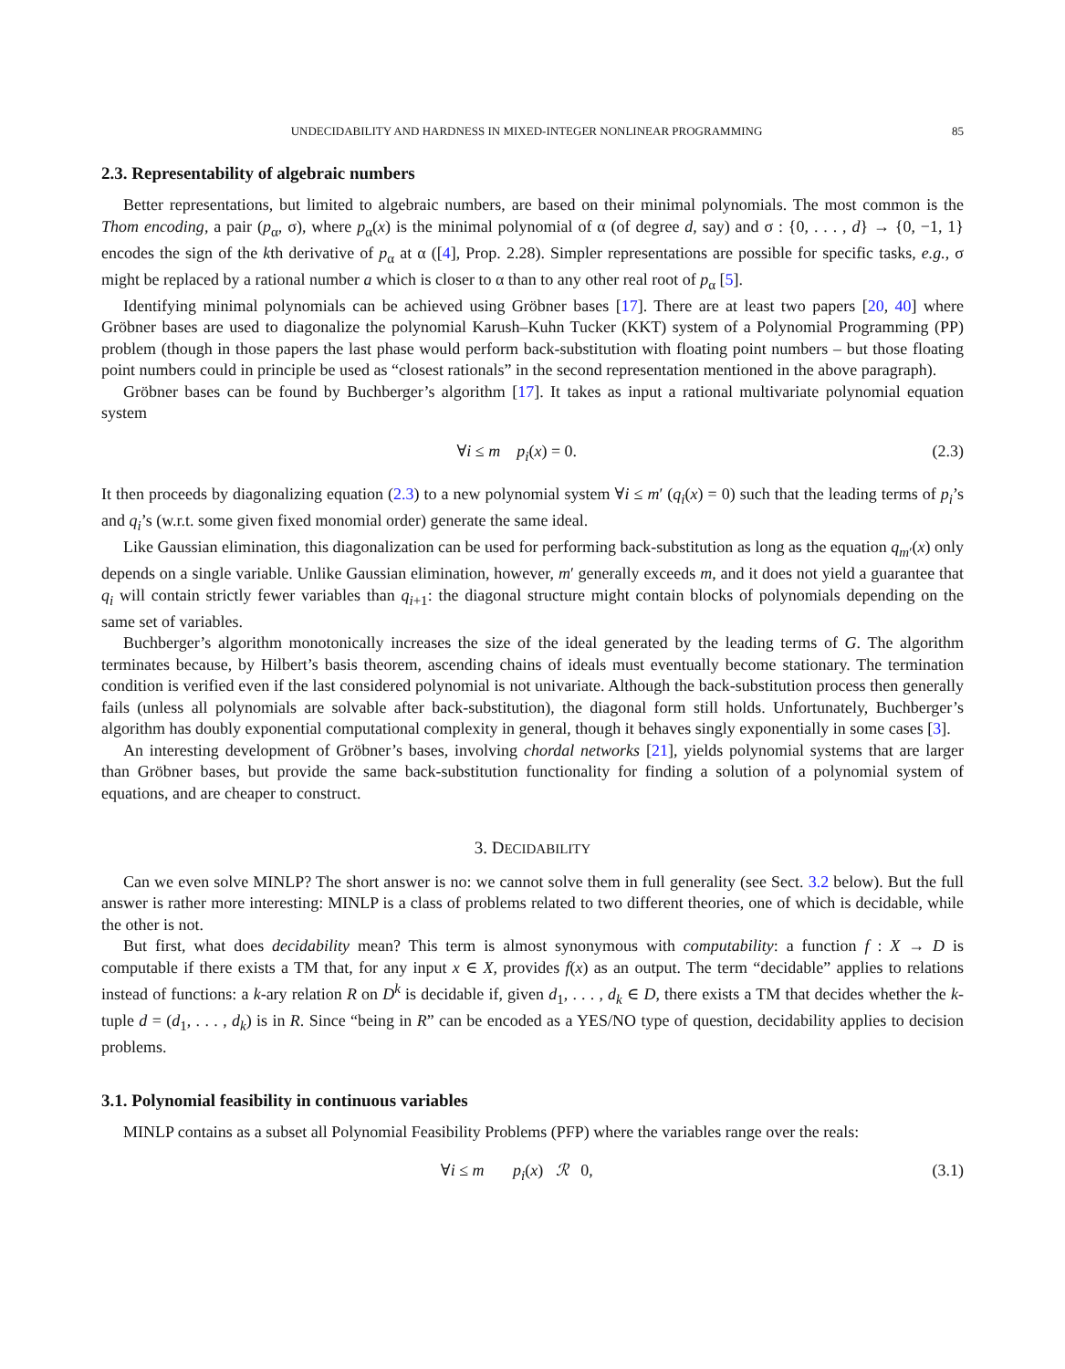UNDECIDABILITY AND HARDNESS IN MIXED-INTEGER NONLINEAR PROGRAMMING 85
2.3. Representability of algebraic numbers
Better representations, but limited to algebraic numbers, are based on their minimal polynomials. The most common is the Thom encoding, a pair (p<sub>α</sub>, σ), where p<sub>α</sub>(x) is the minimal polynomial of α (of degree d, say) and σ : {0, . . . , d} → {0, −1, 1} encodes the sign of the kth derivative of p<sub>α</sub> at α ([4], Prop. 2.28). Simpler representations are possible for specific tasks, e.g., σ might be replaced by a rational number a which is closer to α than to any other real root of p<sub>α</sub> [5].
Identifying minimal polynomials can be achieved using Gröbner bases [17]. There are at least two papers [20, 40] where Gröbner bases are used to diagonalize the polynomial Karush–Kuhn Tucker (KKT) system of a Polynomial Programming (PP) problem (though in those papers the last phase would perform back-substitution with floating point numbers – but those floating point numbers could in principle be used as “closest rationals” in the second representation mentioned in the above paragraph).
Gröbner bases can be found by Buchberger’s algorithm [17]. It takes as input a rational multivariate polynomial equation system
∀i ≤ m p<sub>i</sub>(x) = 0. (2.3)
It then proceeds by diagonalizing equation (2.3) to a new polynomial system ∀i ≤ m′ (q<sub>i</sub>(x) = 0) such that the leading terms of p<sub>i</sub>’s and q<sub>i</sub>’s (w.r.t. some given fixed monomial order) generate the same ideal.
Like Gaussian elimination, this diagonalization can be used for performing back-substitution as long as the equation q<sub>m′</sub>(x) only depends on a single variable. Unlike Gaussian elimination, however, m′ generally exceeds m, and it does not yield a guarantee that q<sub>i</sub> will contain strictly fewer variables than q<sub>i+1</sub>: the diagonal structure might contain blocks of polynomials depending on the same set of variables.
Buchberger’s algorithm monotonically increases the size of the ideal generated by the leading terms of G. The algorithm terminates because, by Hilbert’s basis theorem, ascending chains of ideals must eventually become stationary. The termination condition is verified even if the last considered polynomial is not univariate. Although the back-substitution process then generally fails (unless all polynomials are solvable after back-substitution), the diagonal form still holds. Unfortunately, Buchberger’s algorithm has doubly exponential computational complexity in general, though it behaves singly exponentially in some cases [3].
An interesting development of Gröbner’s bases, involving chordal networks [21], yields polynomial systems that are larger than Gröbner bases, but provide the same back-substitution functionality for finding a solution of a polynomial system of equations, and are cheaper to construct.
3. DECIDABILITY
Can we even solve MINLP? The short answer is no: we cannot solve them in full generality (see Sect. 3.2 below). But the full answer is rather more interesting: MINLP is a class of problems related to two different theories, one of which is decidable, while the other is not.
But first, what does decidability mean? This term is almost synonymous with computability: a function f : X → D is computable if there exists a TM that, for any input x ∈ X, provides f(x) as an output. The term “decidable” applies to relations instead of functions: a k-ary relation R on D<sup>k</sup> is decidable if, given d<sub>1</sub>, . . . , d<sub>k</sub> ∈ D, there exists a TM that decides whether the k-tuple d = (d<sub>1</sub>, . . . , d<sub>k</sub>) is in R. Since “being in R” can be encoded as a YES/NO type of question, decidability applies to decision problems.
3.1. Polynomial feasibility in continuous variables
MINLP contains as a subset all Polynomial Feasibility Problems (PFP) where the variables range over the reals:
∀i ≤ m p<sub>i</sub>(x) ℛ 0, (3.1)